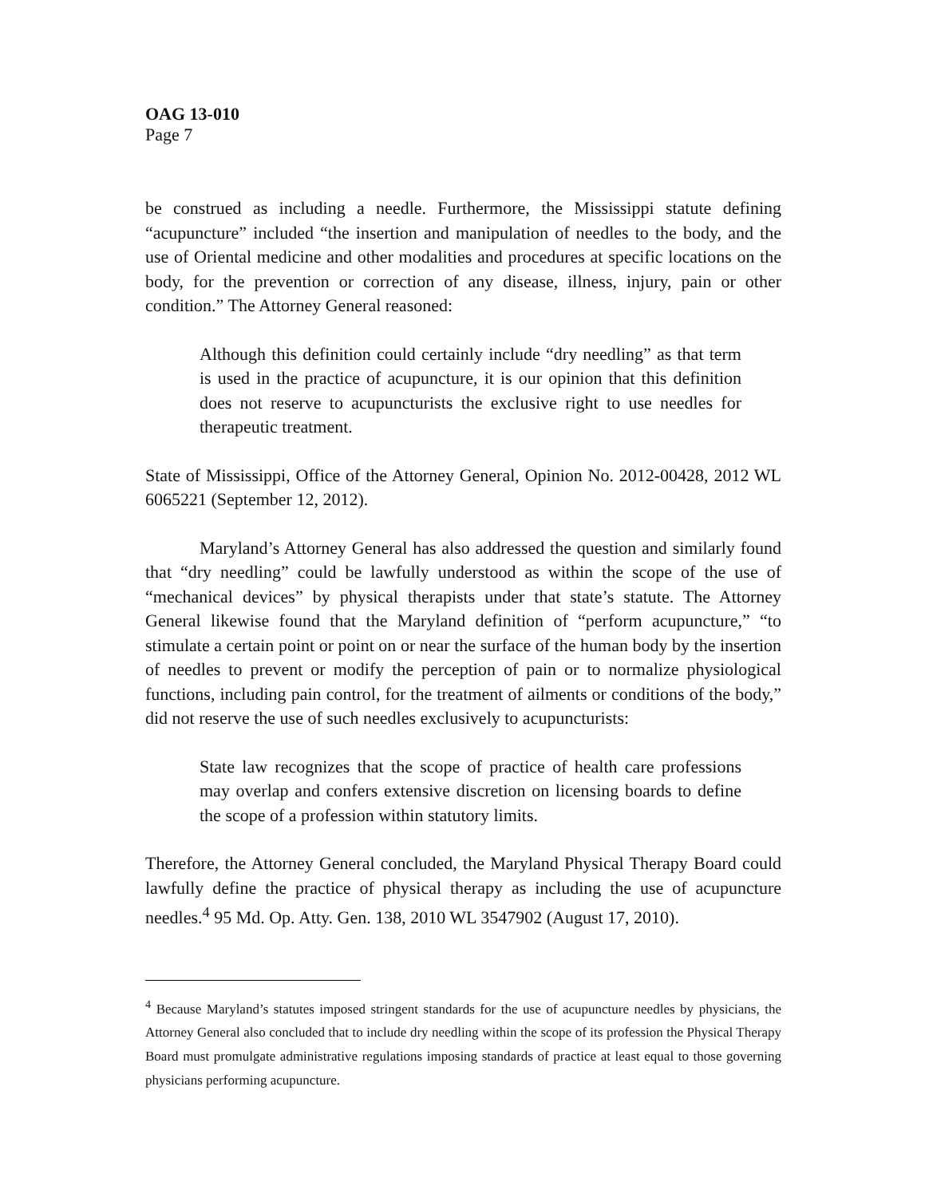OAG 13-010
Page 7
be construed as including a needle. Furthermore, the Mississippi statute defining “acupuncture” included “the insertion and manipulation of needles to the body, and the use of Oriental medicine and other modalities and procedures at specific locations on the body, for the prevention or correction of any disease, illness, injury, pain or other condition.” The Attorney General reasoned:
Although this definition could certainly include “dry needling” as that term is used in the practice of acupuncture, it is our opinion that this definition does not reserve to acupuncturists the exclusive right to use needles for therapeutic treatment.
State of Mississippi, Office of the Attorney General, Opinion No. 2012-00428, 2012 WL 6065221 (September 12, 2012).
Maryland’s Attorney General has also addressed the question and similarly found that “dry needling” could be lawfully understood as within the scope of the use of “mechanical devices” by physical therapists under that state’s statute. The Attorney General likewise found that the Maryland definition of “perform acupuncture,” “to stimulate a certain point or point on or near the surface of the human body by the insertion of needles to prevent or modify the perception of pain or to normalize physiological functions, including pain control, for the treatment of ailments or conditions of the body,” did not reserve the use of such needles exclusively to acupuncturists:
State law recognizes that the scope of practice of health care professions may overlap and confers extensive discretion on licensing boards to define the scope of a profession within statutory limits.
Therefore, the Attorney General concluded, the Maryland Physical Therapy Board could lawfully define the practice of physical therapy as including the use of acupuncture needles.<sup>4</sup> 95 Md. Op. Atty. Gen. 138, 2010 WL 3547902 (August 17, 2010).
<sup>4</sup> Because Maryland’s statutes imposed stringent standards for the use of acupuncture needles by physicians, the Attorney General also concluded that to include dry needling within the scope of its profession the Physical Therapy Board must promulgate administrative regulations imposing standards of practice at least equal to those governing physicians performing acupuncture.